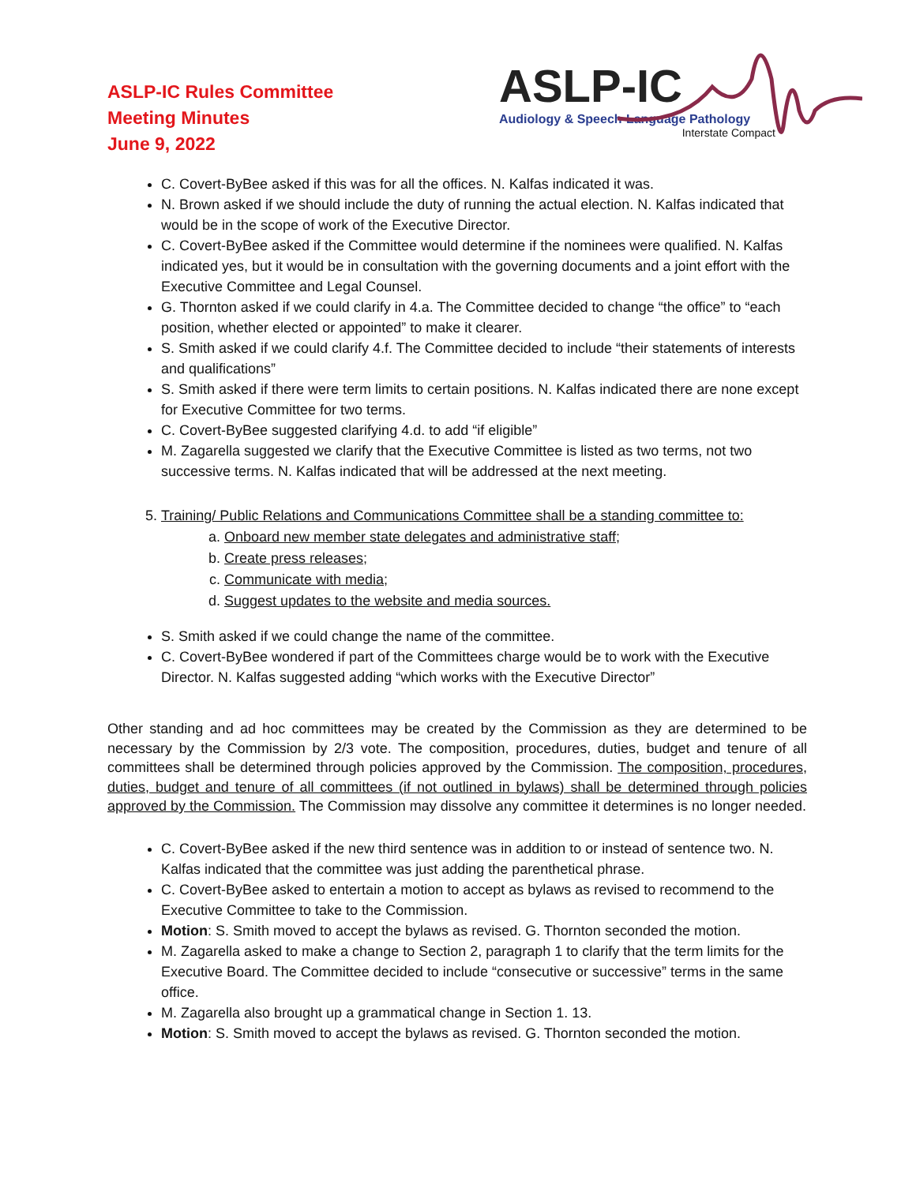ASLP-IC Rules Committee
Meeting Minutes
June 9, 2022
ASLP-IC
Audiology & Speech-Language Pathology
Interstate Compact
C. Covert-ByBee asked if this was for all the offices. N. Kalfas indicated it was.
N. Brown asked if we should include the duty of running the actual election. N. Kalfas indicated that would be in the scope of work of the Executive Director.
C. Covert-ByBee asked if the Committee would determine if the nominees were qualified. N. Kalfas indicated yes, but it would be in consultation with the governing documents and a joint effort with the Executive Committee and Legal Counsel.
G. Thornton asked if we could clarify in 4.a. The Committee decided to change “the office” to “each position, whether elected or appointed” to make it clearer.
S. Smith asked if we could clarify 4.f. The Committee decided to include “their statements of interests and qualifications”
S. Smith asked if there were term limits to certain positions. N. Kalfas indicated there are none except for Executive Committee for two terms.
C. Covert-ByBee suggested clarifying 4.d. to add “if eligible”
M. Zagarella suggested we clarify that the Executive Committee is listed as two terms, not two successive terms. N. Kalfas indicated that will be addressed at the next meeting.
5. Training/ Public Relations and Communications Committee shall be a standing committee to:
a. Onboard new member state delegates and administrative staff;
b. Create press releases;
c. Communicate with media;
d. Suggest updates to the website and media sources.
S. Smith asked if we could change the name of the committee.
C. Covert-ByBee wondered if part of the Committees charge would be to work with the Executive Director. N. Kalfas suggested adding “which works with the Executive Director”
Other standing and ad hoc committees may be created by the Commission as they are determined to be necessary by the Commission by 2/3 vote. The composition, procedures, duties, budget and tenure of all committees shall be determined through policies approved by the Commission. The composition, procedures, duties, budget and tenure of all committees (if not outlined in bylaws) shall be determined through policies approved by the Commission. The Commission may dissolve any committee it determines is no longer needed.
C. Covert-ByBee asked if the new third sentence was in addition to or instead of sentence two. N. Kalfas indicated that the committee was just adding the parenthetical phrase.
C. Covert-ByBee asked to entertain a motion to accept as bylaws as revised to recommend to the Executive Committee to take to the Commission.
Motion: S. Smith moved to accept the bylaws as revised. G. Thornton seconded the motion.
M. Zagarella asked to make a change to Section 2, paragraph 1 to clarify that the term limits for the Executive Board. The Committee decided to include “consecutive or successive” terms in the same office.
M. Zagarella also brought up a grammatical change in Section 1. 13.
Motion: S. Smith moved to accept the bylaws as revised. G. Thornton seconded the motion.